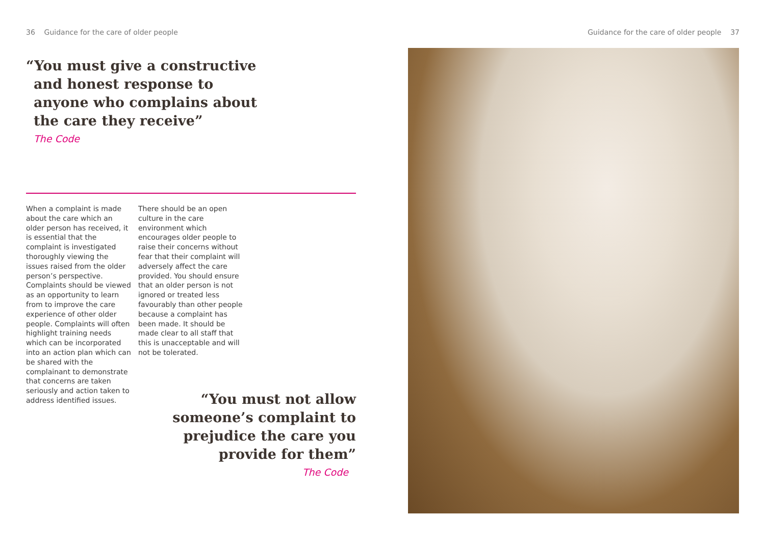36 Guidance for the care of older people
“You must give a constructive
and honest response to anyone who complains about the care they receive”
The Code
When a complaint is made about the care which an older person has received, it is essential that the complaint is investigated thoroughly viewing the issues raised from the older person’s perspective. Complaints should be viewed as an opportunity to learn from to improve the care experience of other older people. Complaints will often highlight training needs which can be incorporated into an action plan which can be shared with the complainant to demonstrate that concerns are taken seriously and action taken to address identified issues.
There should be an open culture in the care environment which encourages older people to raise their concerns without fear that their complaint will adversely affect the care provided. You should ensure that an older person is not ignored or treated less favourably than other people because a complaint has been made. It should be made clear to all staff that this is unacceptable and will not be tolerated.
“You must not allow
someone’s complaint to
prejudice the care you
provide for them”
The Code
Guidance for the care of older people 37